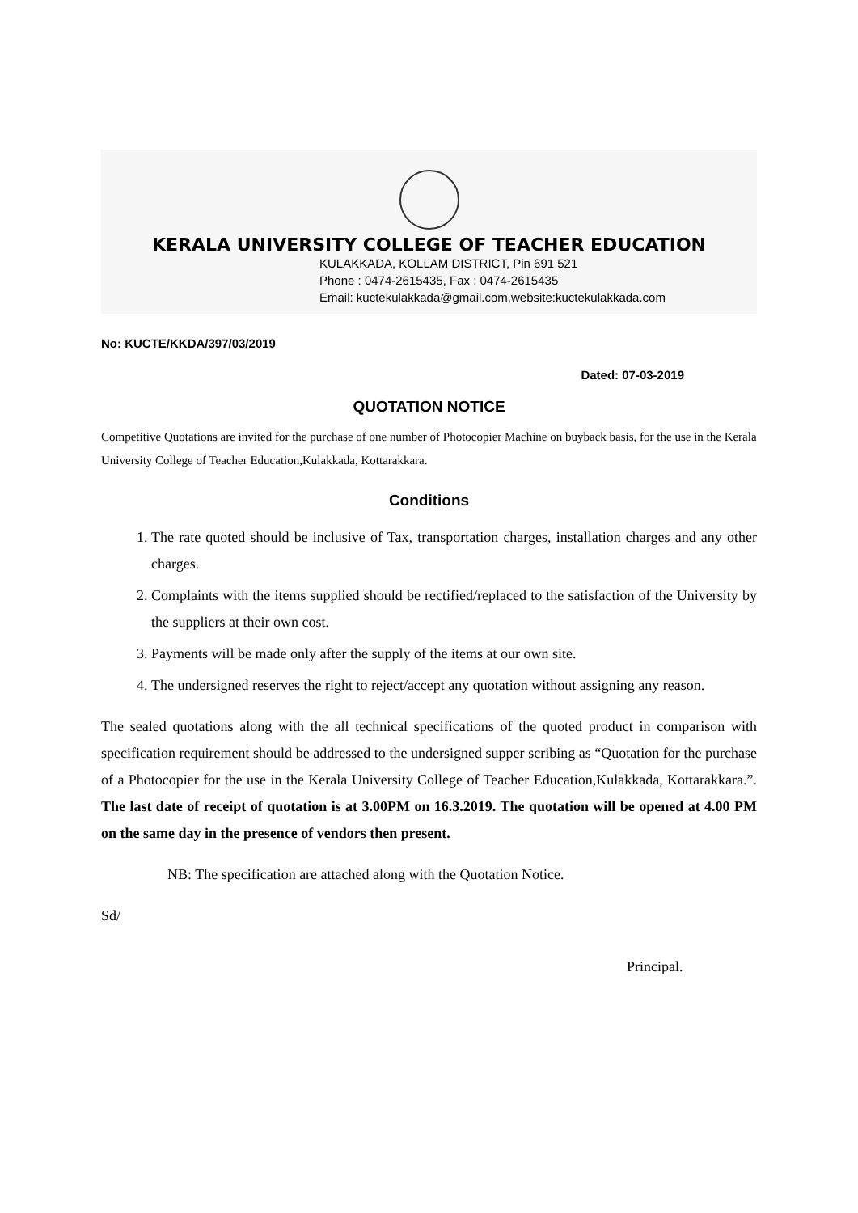KERALA UNIVERSITY COLLEGE OF TEACHER EDUCATION
KULAKKADA, KOLLAM DISTRICT, Pin 691 521
Phone : 0474-2615435, Fax : 0474-2615435
Email: kuctekulakkada@gmail.com,website:kuctekulakkada.com
No: KUCTE/KKDA/397/03/2019
Dated: 07-03-2019
QUOTATION NOTICE
Competitive Quotations are invited for the purchase of one number of Photocopier Machine on buyback basis, for the use in the Kerala University College of Teacher Education,Kulakkada, Kottarakkara.
Conditions
1. The rate quoted should be inclusive of Tax, transportation charges, installation charges and any other charges.
2. Complaints with the items supplied should be rectified/replaced to the satisfaction of the University by the suppliers at their own cost.
3. Payments will be made only after the supply of the items at our own site.
4. The undersigned reserves the right to reject/accept any quotation without assigning any reason.
The sealed quotations along with the all technical specifications of the quoted product in comparison with specification requirement should be addressed to the undersigned supper scribing as “Quotation for the purchase of a Photocopier for the use in the Kerala University College of Teacher Education,Kulakkada, Kottarakkara.”. The last date of receipt of quotation is at 3.00PM on 16.3.2019. The quotation will be opened at 4.00 PM on the same day in the presence of vendors then present.
NB: The specification are attached along with the Quotation Notice.
Sd/
Principal.